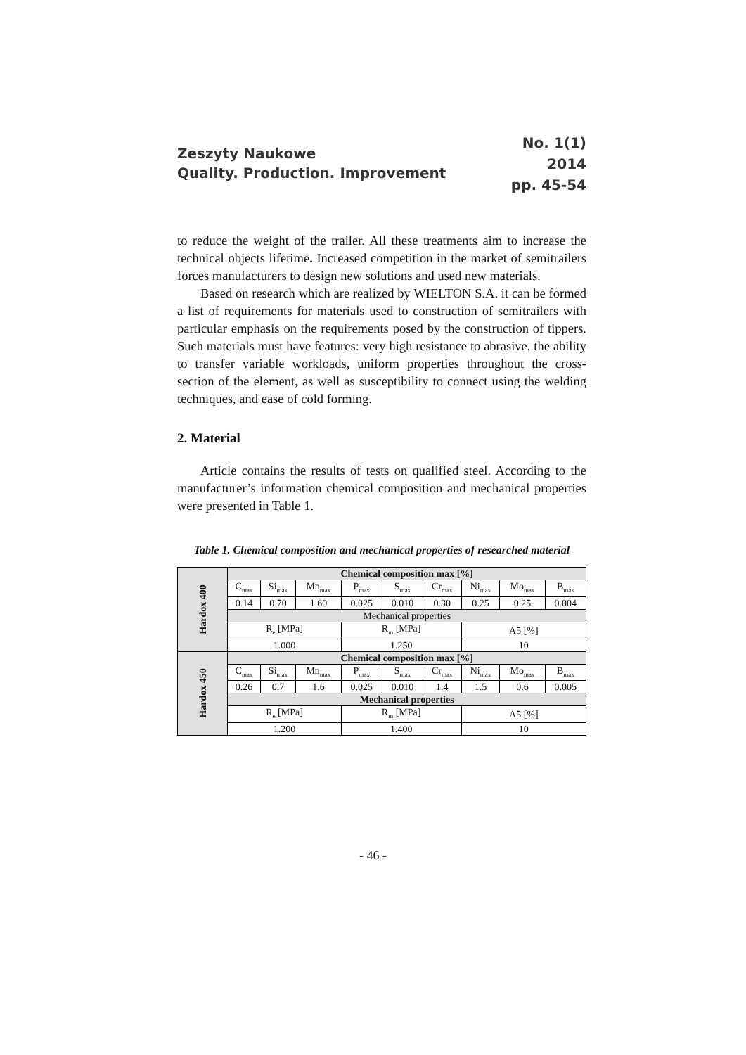Zeszyty Naukowe
Quality. Production. Improvement
No. 1(1)
2014
pp. 45-54
to reduce the weight of the trailer. All these treatments aim to increase the technical objects lifetime. Increased competition in the market of semitrailers forces manufacturers to design new solutions and used new materials.
Based on research which are realized by WIELTON S.A. it can be formed a list of requirements for materials used to construction of semitrailers with particular emphasis on the requirements posed by the construction of tippers. Such materials must have features: very high resistance to abrasive, the ability to transfer variable workloads, uniform properties throughout the cross-section of the element, as well as susceptibility to connect using the welding techniques, and ease of cold forming.
2. Material
Article contains the results of tests on qualified steel. According to the manufacturer’s information chemical composition and mechanical properties were presented in Table 1.
Table 1. Chemical composition and mechanical properties of researched material
| Hardox 400 | Chemical composition max [%] | | | | | | | | |
| | C<sub>max</sub> | Si<sub>max</sub> | Mn<sub>max</sub> | P<sub>max</sub> | S<sub>max</sub> | Cr<sub>max</sub> | Ni<sub>max</sub> | Mo<sub>max</sub> | B<sub>max</sub> |
| | 0.14 | 0.70 | 1.60 | 0.025 | 0.010 | 0.30 | 0.25 | 0.25 | 0.004 |
| | Mechanical properties | | | | | | | | |
| | R<sub>e</sub> [MPa] | | | R<sub>m</sub> [MPa] | | | A5 [%] | | |
| | 1.000 | | | 1.250 | | | 10 | | |
| Hardox 450 | Chemical composition max [%] | | | | | | | | |
| | C<sub>max</sub> | Si<sub>max</sub> | Mn<sub>max</sub> | P<sub>max</sub> | S<sub>max</sub> | Cr<sub>max</sub> | Ni<sub>max</sub> | Mo<sub>max</sub> | B<sub>max</sub> |
| | 0.26 | 0.7 | 1.6 | 0.025 | 0.010 | 1.4 | 1.5 | 0.6 | 0.005 |
| | Mechanical properties | | | | | | | | |
| | R<sub>e</sub> [MPa] | | | R<sub>m</sub> [MPa] | | | A5 [%] | | |
| | 1.200 | | | 1.400 | | | 10 | | |
- 46 -